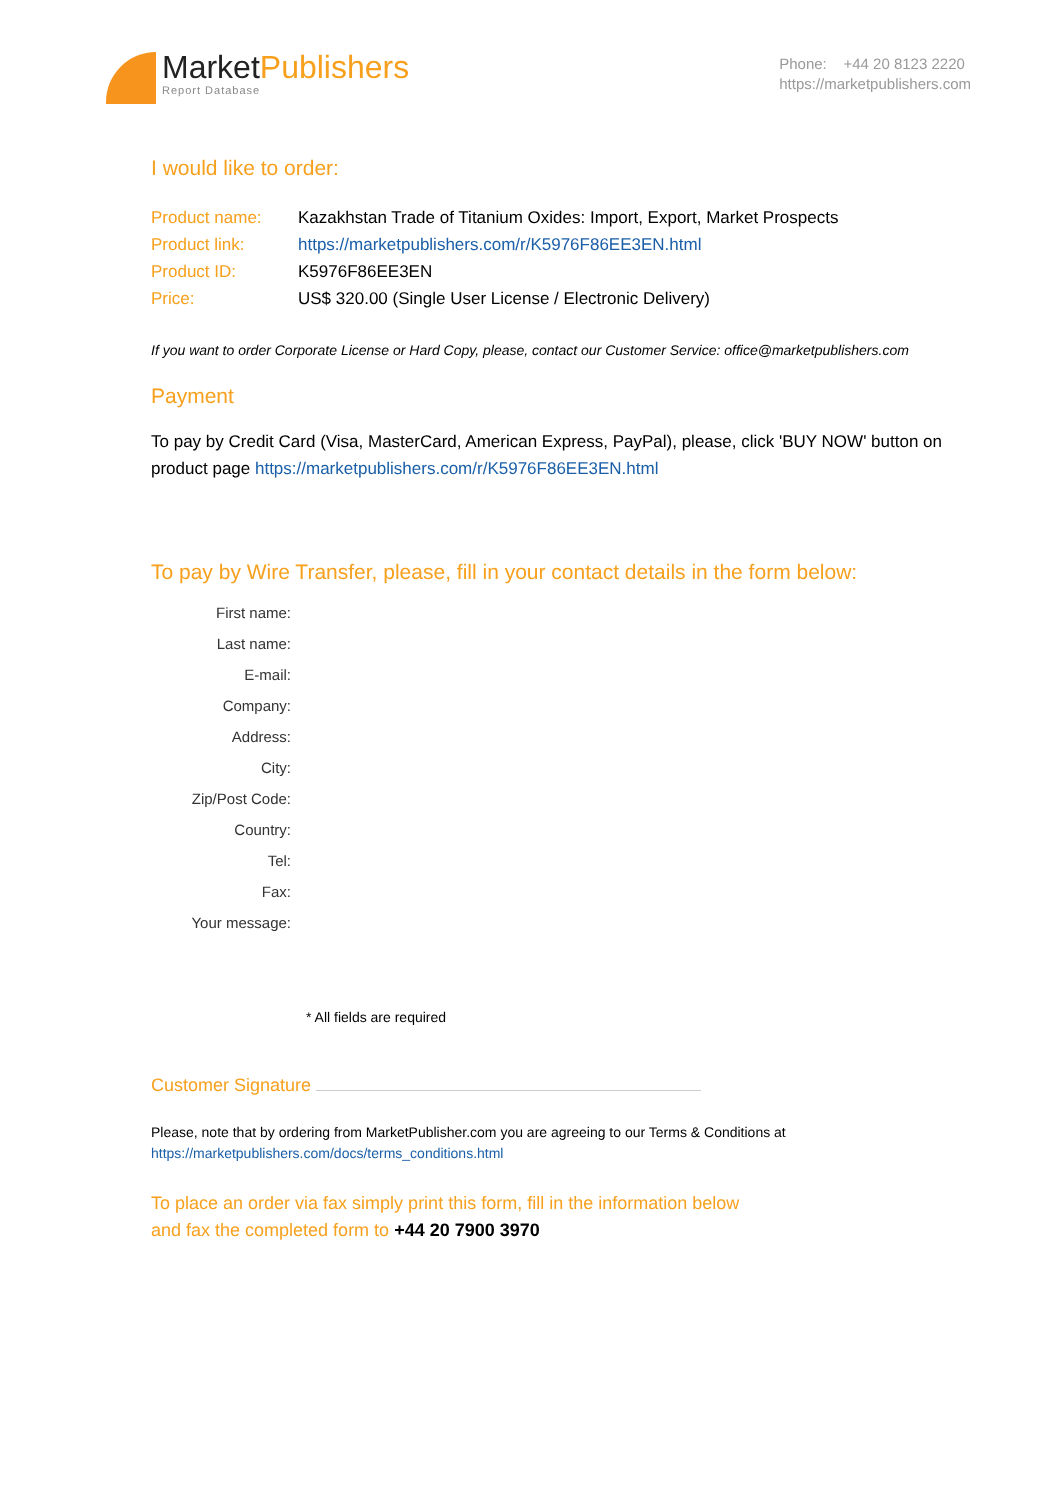MarketPublishers
Report Database
Phone: +44 20 8123 2220
https://marketpublishers.com
I would like to order:
Product name: Kazakhstan Trade of Titanium Oxides: Import, Export, Market Prospects
Product link: https://marketpublishers.com/r/K5976F86EE3EN.html
Product ID: K5976F86EE3EN
Price: US$ 320.00 (Single User License / Electronic Delivery)
If you want to order Corporate License or Hard Copy, please, contact our Customer Service: office@marketpublishers.com
Payment
To pay by Credit Card (Visa, MasterCard, American Express, PayPal), please, click 'BUY NOW' button on product page https://marketpublishers.com/r/K5976F86EE3EN.html
To pay by Wire Transfer, please, fill in your contact details in the form below:
First name:
Last name:
E-mail:
Company:
Address:
City:
Zip/Post Code:
Country:
Tel:
Fax:
Your message:
* All fields are required
Customer Signature
Please, note that by ordering from MarketPublisher.com you are agreeing to our Terms & Conditions at
https://marketpublishers.com/docs/terms_conditions.html
To place an order via fax simply print this form, fill in the information below
and fax the completed form to +44 20 7900 3970